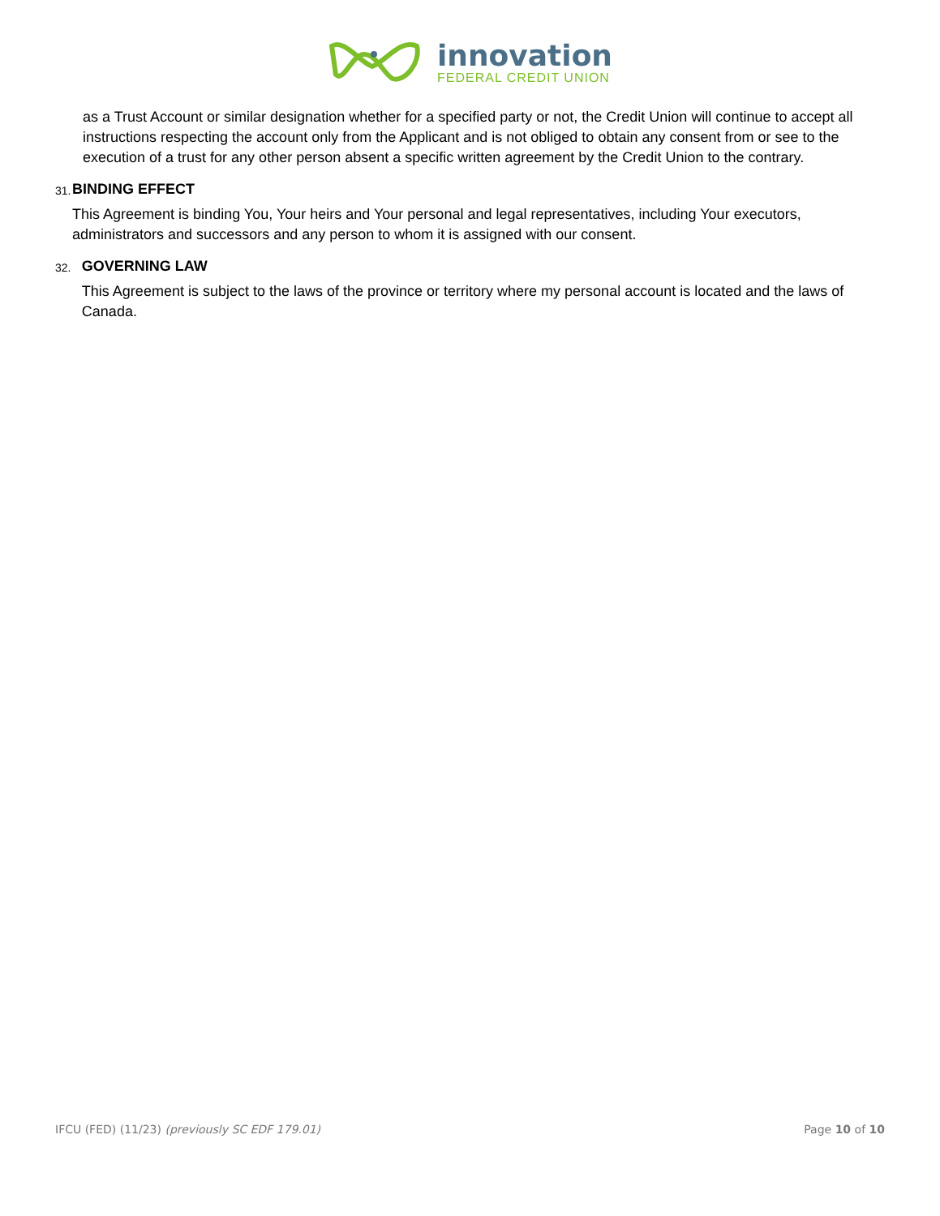innovation
FEDERAL CREDIT UNION
as a Trust Account or similar designation whether for a specified party or not, the Credit Union will continue to accept all instructions respecting the account only from the Applicant and is not obliged to obtain any consent from or see to the execution of a trust for any other person absent a specific written agreement by the Credit Union to the contrary.
31.
BINDING EFFECT
This Agreement is binding You, Your heirs and Your personal and legal representatives, including Your executors, administrators and successors and any person to whom it is assigned with our consent.
32.
GOVERNING LAW
This Agreement is subject to the laws of the province or territory where my personal account is located and the laws of Canada.
IFCU (FED) (11/23) (previously SC EDF 179.01) Page 10 of 10